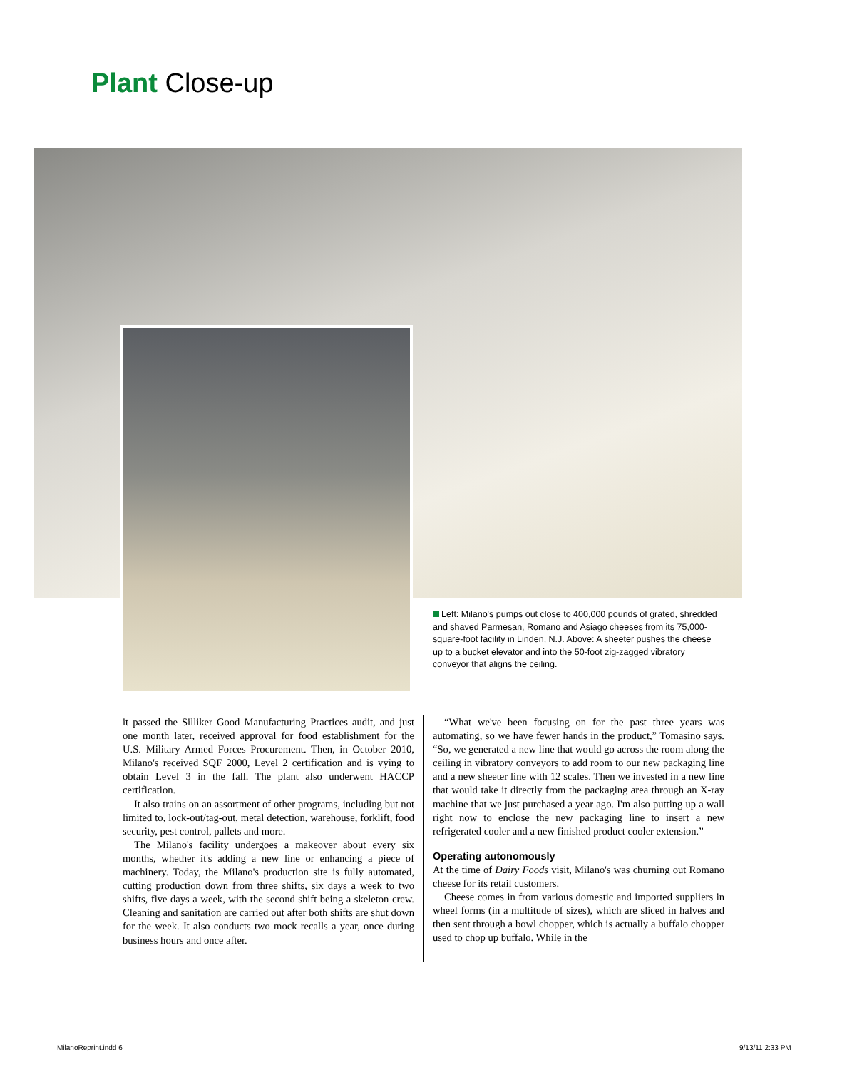Plant Close-up
Left: Milano's pumps out close to 400,000 pounds of grated, shredded and shaved Parmesan, Romano and Asiago cheeses from its 75,000-square-foot facility in Linden, N.J. Above: A sheeter pushes the cheese up to a bucket elevator and into the 50-foot zig-zagged vibratory conveyor that aligns the ceiling.
it passed the Silliker Good Manufacturing Practices audit, and just one month later, received approval for food establishment for the U.S. Military Armed Forces Procurement. Then, in October 2010, Milano's received SQF 2000, Level 2 certification and is vying to obtain Level 3 in the fall. The plant also underwent HACCP certification.
It also trains on an assortment of other programs, including but not limited to, lock-out/tag-out, metal detection, warehouse, forklift, food security, pest control, pallets and more.
The Milano's facility undergoes a makeover about every six months, whether it's adding a new line or enhancing a piece of machinery. Today, the Milano's production site is fully automated, cutting production down from three shifts, six days a week to two shifts, five days a week, with the second shift being a skeleton crew. Cleaning and sanitation are carried out after both shifts are shut down for the week. It also conducts two mock recalls a year, once during business hours and once after.
“What we've been focusing on for the past three years was automating, so we have fewer hands in the product,” Tomasino says. “So, we generated a new line that would go across the room along the ceiling in vibratory conveyors to add room to our new packaging line and a new sheeter line with 12 scales. Then we invested in a new line that would take it directly from the packaging area through an X-ray machine that we just purchased a year ago. I'm also putting up a wall right now to enclose the new packaging line to insert a new refrigerated cooler and a new finished product cooler extension.”
Operating autonomously
At the time of Dairy Foods visit, Milano's was churning out Romano cheese for its retail customers.
Cheese comes in from various domestic and imported suppliers in wheel forms (in a multitude of sizes), which are sliced in halves and then sent through a bowl chopper, which is actually a buffalo chopper used to chop up buffalo. While in the
MilanoReprint.indd 6 9/13/11 2:33 PM